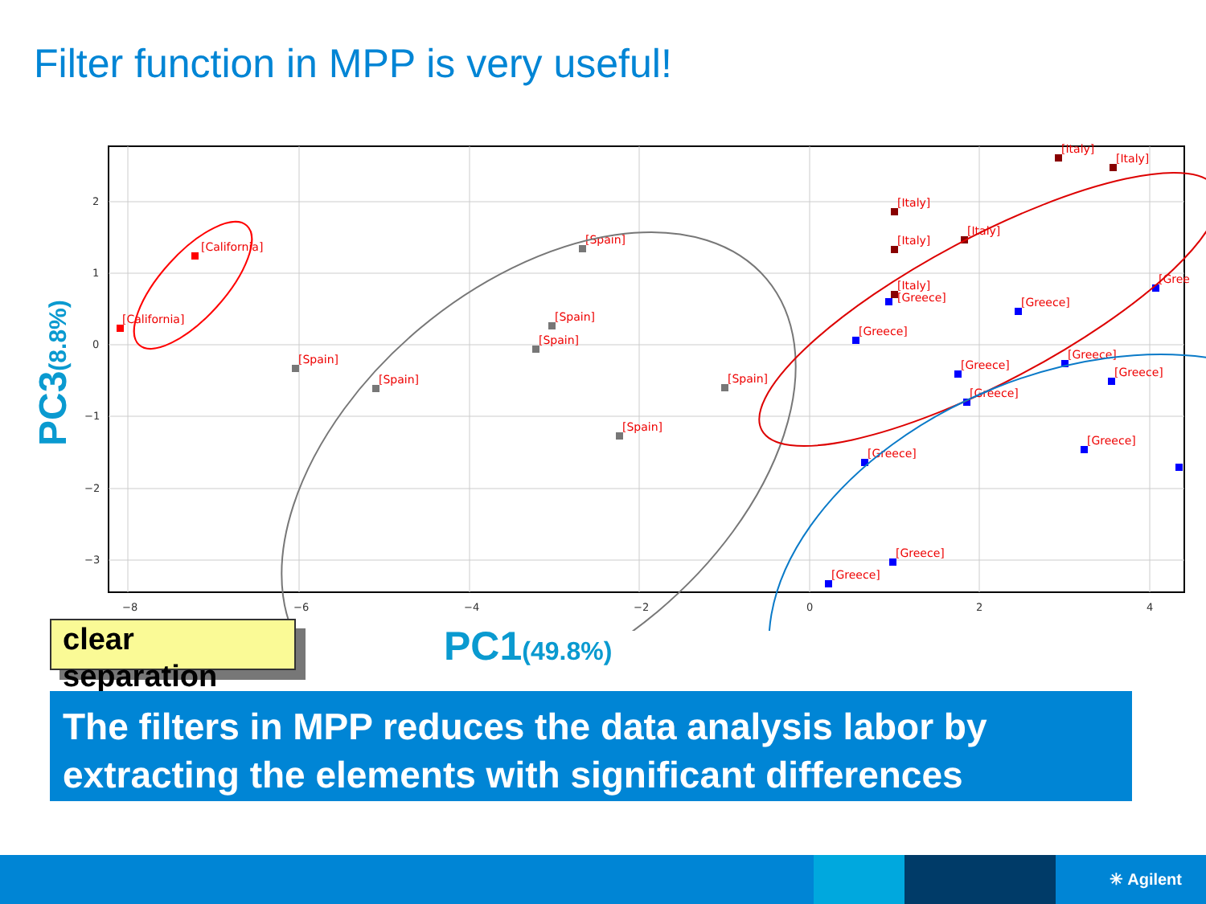Filter function in MPP is very useful!
−8
−6
−4
−2
0
2
4
2
1
0
−1
−2
−3
PC3(8.8%)
[California]
[California]
[Spain]
[Spain]
[Spain]
[Spain]
[Spain]
[Spain]
[Spain]
[Italy]
[Italy]
[Italy]
[Italy]
[Italy]
[Italy]
[Greece]
[Greece]
[Greece]
[Greece]
[Greece]
[Greece]
[Greece]
[Gree
[Greece]
[Greece]
[Greece]
[Greece]
clear separation
PC1(49.8%)
The filters in MPP reduces the data analysis labor by extracting the elements with significant differences
✳ Agilent